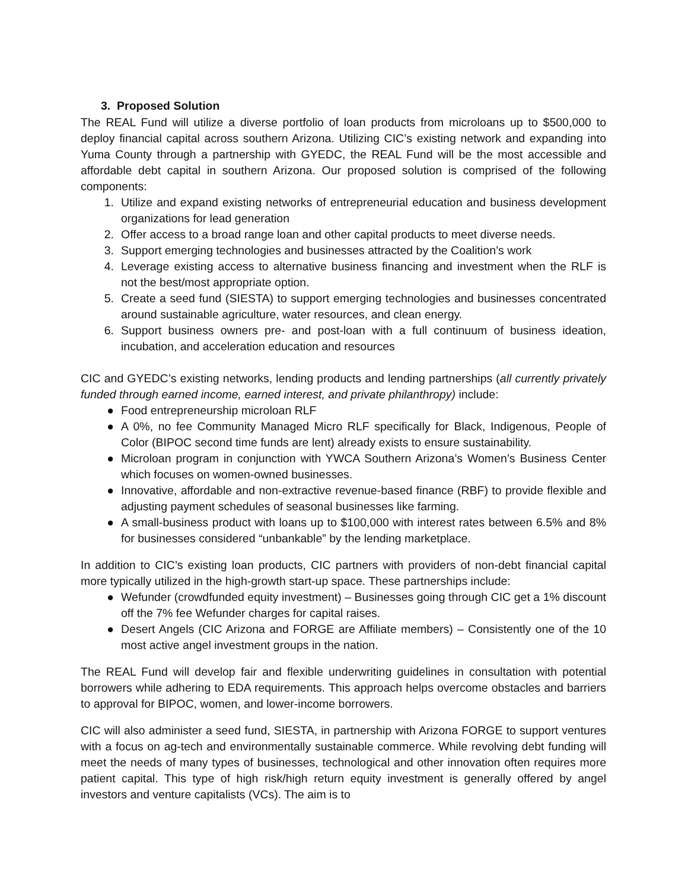3. Proposed Solution
The REAL Fund will utilize a diverse portfolio of loan products from microloans up to $500,000 to deploy financial capital across southern Arizona. Utilizing CIC’s existing network and expanding into Yuma County through a partnership with GYEDC, the REAL Fund will be the most accessible and affordable debt capital in southern Arizona. Our proposed solution is comprised of the following components:
1. Utilize and expand existing networks of entrepreneurial education and business development organizations for lead generation
2. Offer access to a broad range loan and other capital products to meet diverse needs.
3. Support emerging technologies and businesses attracted by the Coalition’s work
4. Leverage existing access to alternative business financing and investment when the RLF is not the best/most appropriate option.
5. Create a seed fund (SIESTA) to support emerging technologies and businesses concentrated around sustainable agriculture, water resources, and clean energy.
6. Support business owners pre- and post-loan with a full continuum of business ideation, incubation, and acceleration education and resources
CIC and GYEDC’s existing networks, lending products and lending partnerships (all currently privately funded through earned income, earned interest, and private philanthropy) include:
● Food entrepreneurship microloan RLF
● A 0%, no fee Community Managed Micro RLF specifically for Black, Indigenous, People of Color (BIPOC second time funds are lent) already exists to ensure sustainability.
● Microloan program in conjunction with YWCA Southern Arizona’s Women’s Business Center which focuses on women-owned businesses.
● Innovative, affordable and non-extractive revenue-based finance (RBF) to provide flexible and adjusting payment schedules of seasonal businesses like farming.
● A small-business product with loans up to $100,000 with interest rates between 6.5% and 8% for businesses considered “unbankable” by the lending marketplace.
In addition to CIC’s existing loan products, CIC partners with providers of non-debt financial capital more typically utilized in the high-growth start-up space. These partnerships include:
● Wefunder (crowdfunded equity investment) – Businesses going through CIC get a 1% discount off the 7% fee Wefunder charges for capital raises.
● Desert Angels (CIC Arizona and FORGE are Affiliate members) – Consistently one of the 10 most active angel investment groups in the nation.
The REAL Fund will develop fair and flexible underwriting guidelines in consultation with potential borrowers while adhering to EDA requirements. This approach helps overcome obstacles and barriers to approval for BIPOC, women, and lower-income borrowers.
CIC will also administer a seed fund, SIESTA, in partnership with Arizona FORGE to support ventures with a focus on ag-tech and environmentally sustainable commerce. While revolving debt funding will meet the needs of many types of businesses, technological and other innovation often requires more patient capital. This type of high risk/high return equity investment is generally offered by angel investors and venture capitalists (VCs). The aim is to